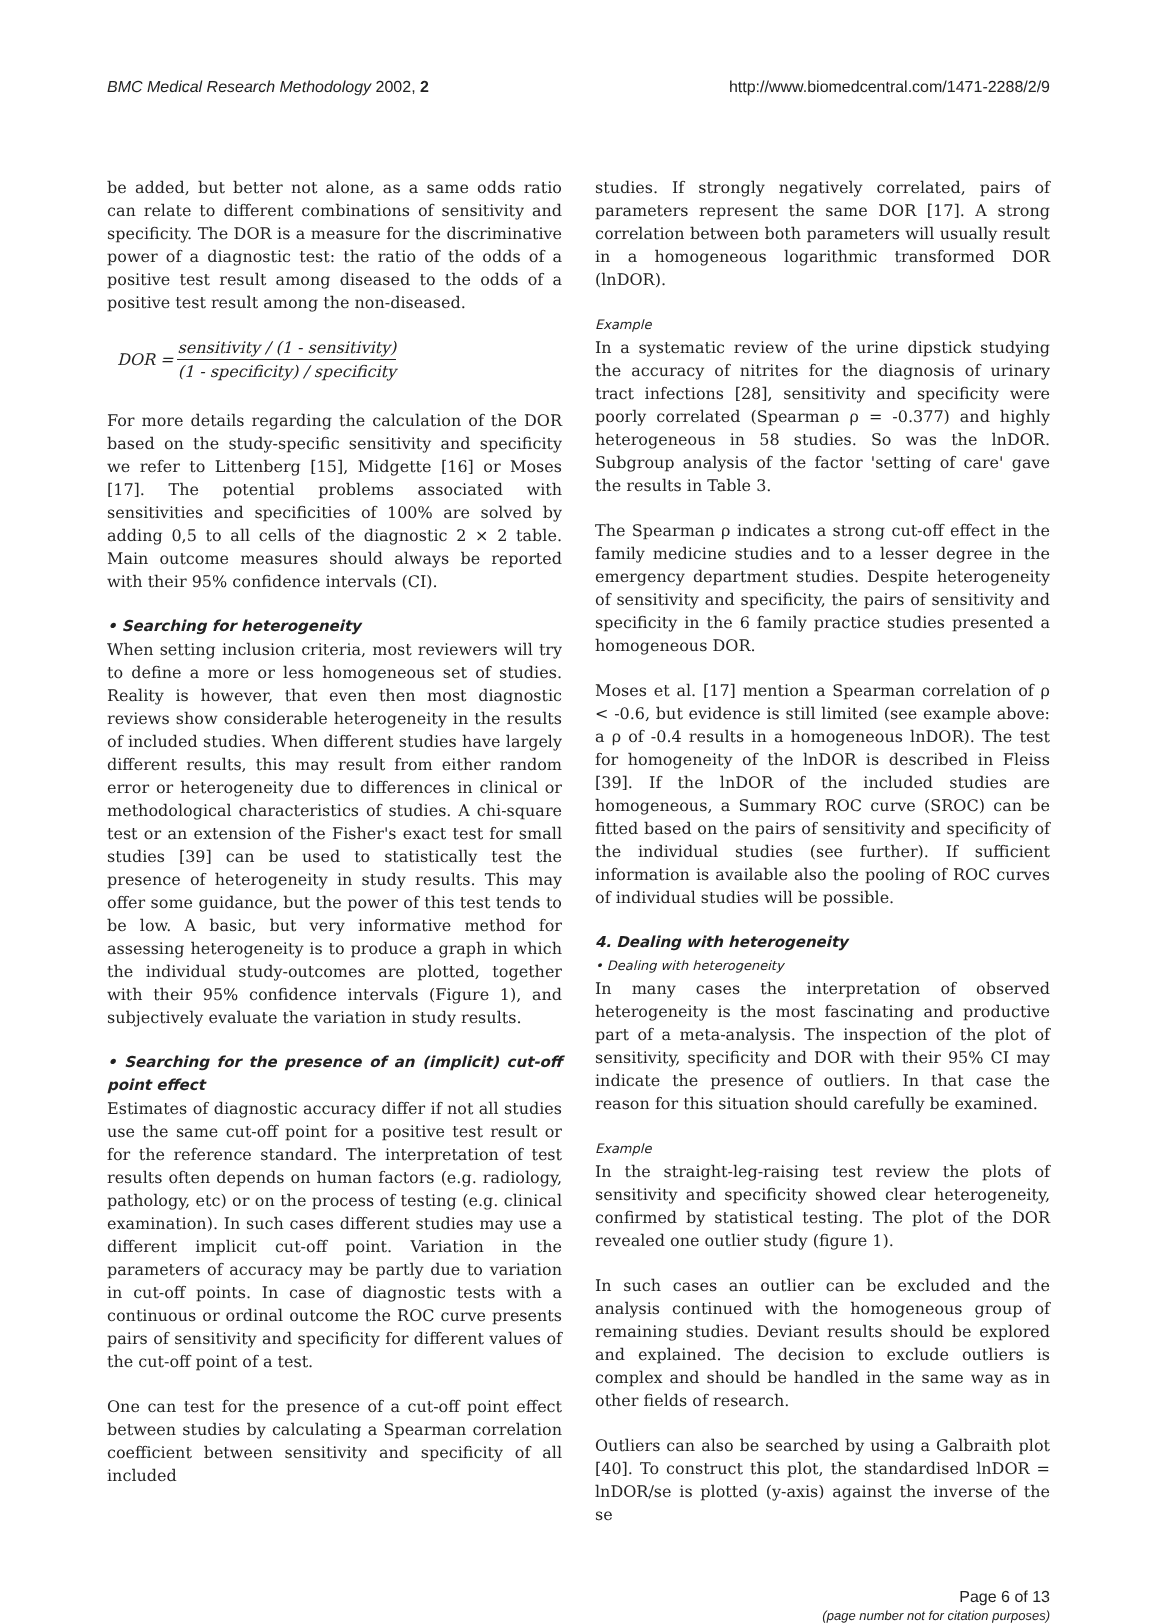BMC Medical Research Methodology 2002, 2
http://www.biomedcentral.com/1471-2288/2/9
be added, but better not alone, as a same odds ratio can relate to different combinations of sensitivity and specificity. The DOR is a measure for the discriminative power of a diagnostic test: the ratio of the odds of a positive test result among diseased to the odds of a positive test result among the non-diseased.
DOR = sensitivity / (1 - sensitivity) (1 - specificity) / specificity
For more details regarding the calculation of the DOR based on the study-specific sensitivity and specificity we refer to Littenberg [15], Midgette [16] or Moses [17]. The potential problems associated with sensitivities and specificities of 100% are solved by adding 0,5 to all cells of the diagnostic 2 × 2 table. Main outcome measures should always be reported with their 95% confidence intervals (CI).
• Searching for heterogeneity
When setting inclusion criteria, most reviewers will try to define a more or less homogeneous set of studies. Reality is however, that even then most diagnostic reviews show considerable heterogeneity in the results of included studies. When different studies have largely different results, this may result from either random error or heterogeneity due to differences in clinical or methodological characteristics of studies. A chi-square test or an extension of the Fisher's exact test for small studies [39] can be used to statistically test the presence of heterogeneity in study results. This may offer some guidance, but the power of this test tends to be low. A basic, but very informative method for assessing heterogeneity is to produce a graph in which the individual study-outcomes are plotted, together with their 95% confidence intervals (Figure 1), and subjectively evaluate the variation in study results.
• Searching for the presence of an (implicit) cut-off point effect
Estimates of diagnostic accuracy differ if not all studies use the same cut-off point for a positive test result or for the reference standard. The interpretation of test results often depends on human factors (e.g. radiology, pathology, etc) or on the process of testing (e.g. clinical examination). In such cases different studies may use a different implicit cut-off point. Variation in the parameters of accuracy may be partly due to variation in cut-off points. In case of diagnostic tests with a continuous or ordinal outcome the ROC curve presents pairs of sensitivity and specificity for different values of the cut-off point of a test.
One can test for the presence of a cut-off point effect between studies by calculating a Spearman correlation coefficient between sensitivity and specificity of all included
studies. If strongly negatively correlated, pairs of parameters represent the same DOR [17]. A strong correlation between both parameters will usually result in a homogeneous logarithmic transformed DOR (lnDOR).
Example
In a systematic review of the urine dipstick studying the accuracy of nitrites for the diagnosis of urinary tract infections [28], sensitivity and specificity were poorly correlated (Spearman ρ = -0.377) and highly heterogeneous in 58 studies. So was the lnDOR. Subgroup analysis of the factor 'setting of care' gave the results in Table 3.
The Spearman ρ indicates a strong cut-off effect in the family medicine studies and to a lesser degree in the emergency department studies. Despite heterogeneity of sensitivity and specificity, the pairs of sensitivity and specificity in the 6 family practice studies presented a homogeneous DOR.
Moses et al. [17] mention a Spearman correlation of ρ < -0.6, but evidence is still limited (see example above: a ρ of -0.4 results in a homogeneous lnDOR). The test for homogeneity of the lnDOR is described in Fleiss [39]. If the lnDOR of the included studies are homogeneous, a Summary ROC curve (SROC) can be fitted based on the pairs of sensitivity and specificity of the individual studies (see further). If sufficient information is available also the pooling of ROC curves of individual studies will be possible.
4. Dealing with heterogeneity
• Dealing with heterogeneity
In many cases the interpretation of observed heterogeneity is the most fascinating and productive part of a meta-analysis. The inspection of the plot of sensitivity, specificity and DOR with their 95% CI may indicate the presence of outliers. In that case the reason for this situation should carefully be examined.
Example
In the straight-leg-raising test review the plots of sensitivity and specificity showed clear heterogeneity, confirmed by statistical testing. The plot of the DOR revealed one outlier study (figure 1).
In such cases an outlier can be excluded and the analysis continued with the homogeneous group of remaining studies. Deviant results should be explored and explained. The decision to exclude outliers is complex and should be handled in the same way as in other fields of research.
Outliers can also be searched by using a Galbraith plot [40]. To construct this plot, the standardised lnDOR = lnDOR/se is plotted (y-axis) against the inverse of the se
Page 6 of 13
(page number not for citation purposes)